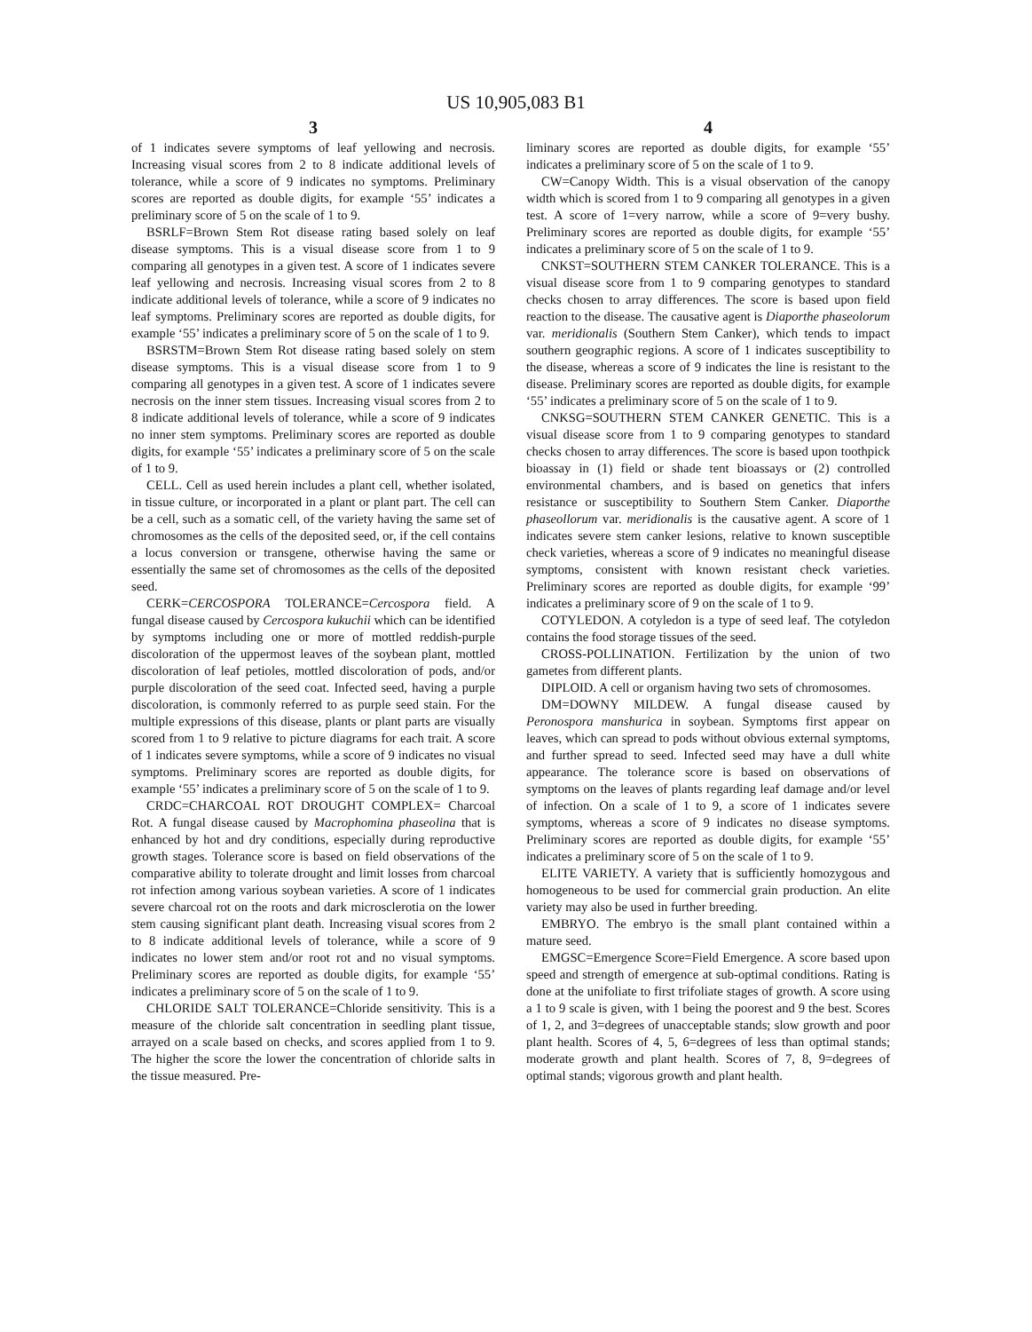US 10,905,083 B1
3
of 1 indicates severe symptoms of leaf yellowing and necrosis. Increasing visual scores from 2 to 8 indicate additional levels of tolerance, while a score of 9 indicates no symptoms. Preliminary scores are reported as double digits, for example ‘55’ indicates a preliminary score of 5 on the scale of 1 to 9.
BSRLF=Brown Stem Rot disease rating based solely on leaf disease symptoms. This is a visual disease score from 1 to 9 comparing all genotypes in a given test. A score of 1 indicates severe leaf yellowing and necrosis. Increasing visual scores from 2 to 8 indicate additional levels of tolerance, while a score of 9 indicates no leaf symptoms. Preliminary scores are reported as double digits, for example ‘55’ indicates a preliminary score of 5 on the scale of 1 to 9.
BSRSTM=Brown Stem Rot disease rating based solely on stem disease symptoms. This is a visual disease score from 1 to 9 comparing all genotypes in a given test. A score of 1 indicates severe necrosis on the inner stem tissues. Increasing visual scores from 2 to 8 indicate additional levels of tolerance, while a score of 9 indicates no inner stem symptoms. Preliminary scores are reported as double digits, for example ‘55’ indicates a preliminary score of 5 on the scale of 1 to 9.
CELL. Cell as used herein includes a plant cell, whether isolated, in tissue culture, or incorporated in a plant or plant part. The cell can be a cell, such as a somatic cell, of the variety having the same set of chromosomes as the cells of the deposited seed, or, if the cell contains a locus conversion or transgene, otherwise having the same or essentially the same set of chromosomes as the cells of the deposited seed.
CERK=CERCOSPORA TOLERANCE=Cercospora field. A fungal disease caused by Cercospora kukuchii which can be identified by symptoms including one or more of mottled reddish-purple discoloration of the uppermost leaves of the soybean plant, mottled discoloration of leaf petioles, mottled discoloration of pods, and/or purple discoloration of the seed coat. Infected seed, having a purple discoloration, is commonly referred to as purple seed stain. For the multiple expressions of this disease, plants or plant parts are visually scored from 1 to 9 relative to picture diagrams for each trait. A score of 1 indicates severe symptoms, while a score of 9 indicates no visual symptoms. Preliminary scores are reported as double digits, for example ‘55’ indicates a preliminary score of 5 on the scale of 1 to 9.
CRDC=CHARCOAL ROT DROUGHT COMPLEX= Charcoal Rot. A fungal disease caused by Macrophomina phaseolina that is enhanced by hot and dry conditions, especially during reproductive growth stages. Tolerance score is based on field observations of the comparative ability to tolerate drought and limit losses from charcoal rot infection among various soybean varieties. A score of 1 indicates severe charcoal rot on the roots and dark microsclerotia on the lower stem causing significant plant death. Increasing visual scores from 2 to 8 indicate additional levels of tolerance, while a score of 9 indicates no lower stem and/or root rot and no visual symptoms. Preliminary scores are reported as double digits, for example ‘55’ indicates a preliminary score of 5 on the scale of 1 to 9.
CHLORIDE SALT TOLERANCE=Chloride sensitivity. This is a measure of the chloride salt concentration in seedling plant tissue, arrayed on a scale based on checks, and scores applied from 1 to 9. The higher the score the lower the concentration of chloride salts in the tissue measured. Pre-
4
liminary scores are reported as double digits, for example ‘55’ indicates a preliminary score of 5 on the scale of 1 to 9.
CW=Canopy Width. This is a visual observation of the canopy width which is scored from 1 to 9 comparing all genotypes in a given test. A score of 1=very narrow, while a score of 9=very bushy. Preliminary scores are reported as double digits, for example ‘55’ indicates a preliminary score of 5 on the scale of 1 to 9.
CNKST=SOUTHERN STEM CANKER TOLERANCE. This is a visual disease score from 1 to 9 comparing genotypes to standard checks chosen to array differences. The score is based upon field reaction to the disease. The causative agent is Diaporthe phaseolorum var. meridionalis (Southern Stem Canker), which tends to impact southern geographic regions. A score of 1 indicates susceptibility to the disease, whereas a score of 9 indicates the line is resistant to the disease. Preliminary scores are reported as double digits, for example ‘55’ indicates a preliminary score of 5 on the scale of 1 to 9.
CNKSG=SOUTHERN STEM CANKER GENETIC. This is a visual disease score from 1 to 9 comparing genotypes to standard checks chosen to array differences. The score is based upon toothpick bioassay in (1) field or shade tent bioassays or (2) controlled environmental chambers, and is based on genetics that infers resistance or susceptibility to Southern Stem Canker. Diaporthe phaseollorum var. meridionalis is the causative agent. A score of 1 indicates severe stem canker lesions, relative to known susceptible check varieties, whereas a score of 9 indicates no meaningful disease symptoms, consistent with known resistant check varieties. Preliminary scores are reported as double digits, for example ‘99’ indicates a preliminary score of 9 on the scale of 1 to 9.
COTYLEDON. A cotyledon is a type of seed leaf. The cotyledon contains the food storage tissues of the seed.
CROSS-POLLINATION. Fertilization by the union of two gametes from different plants.
DIPLOID. A cell or organism having two sets of chromosomes.
DM=DOWNY MILDEW. A fungal disease caused by Peronospora manshurica in soybean. Symptoms first appear on leaves, which can spread to pods without obvious external symptoms, and further spread to seed. Infected seed may have a dull white appearance. The tolerance score is based on observations of symptoms on the leaves of plants regarding leaf damage and/or level of infection. On a scale of 1 to 9, a score of 1 indicates severe symptoms, whereas a score of 9 indicates no disease symptoms. Preliminary scores are reported as double digits, for example ‘55’ indicates a preliminary score of 5 on the scale of 1 to 9.
ELITE VARIETY. A variety that is sufficiently homozygous and homogeneous to be used for commercial grain production. An elite variety may also be used in further breeding.
EMBRYO. The embryo is the small plant contained within a mature seed.
EMGSC=Emergence Score=Field Emergence. A score based upon speed and strength of emergence at sub-optimal conditions. Rating is done at the unifoliate to first trifoliate stages of growth. A score using a 1 to 9 scale is given, with 1 being the poorest and 9 the best. Scores of 1, 2, and 3=degrees of unacceptable stands; slow growth and poor plant health. Scores of 4, 5, 6=degrees of less than optimal stands; moderate growth and plant health. Scores of 7, 8, 9=degrees of optimal stands; vigorous growth and plant health.